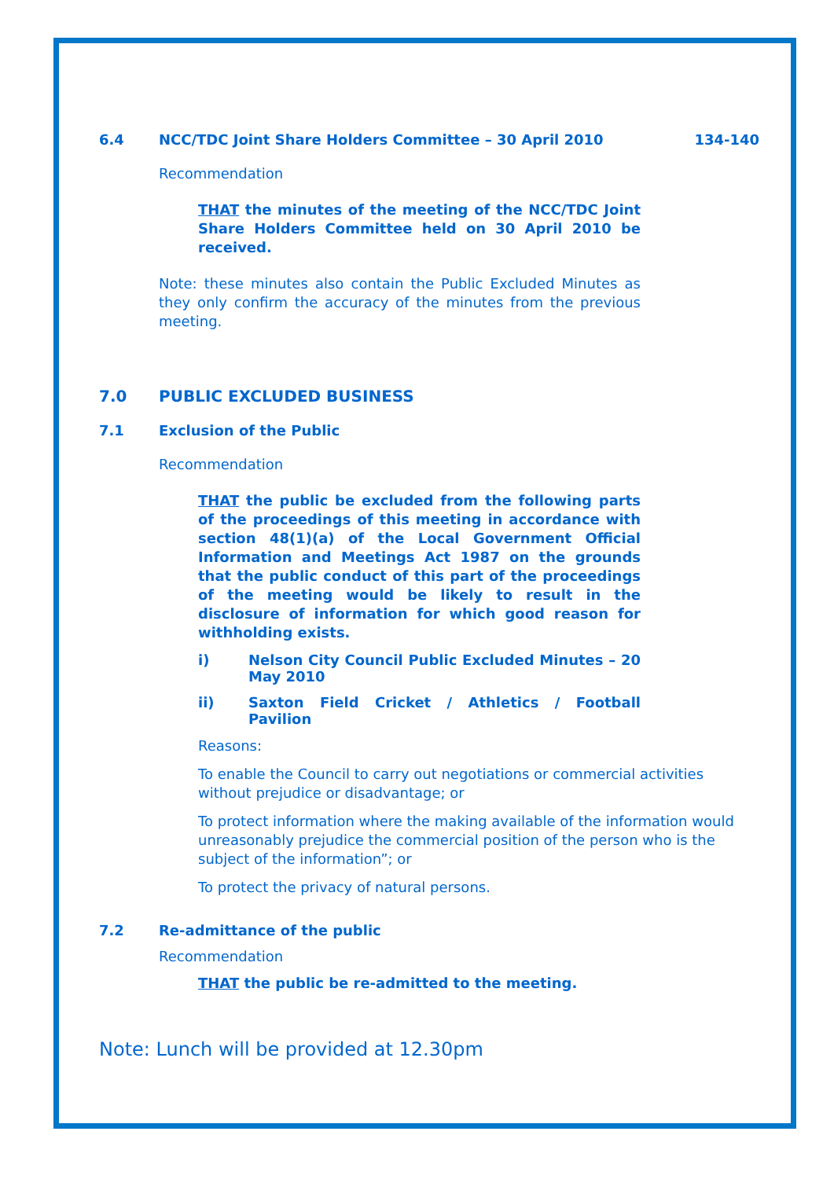6.4 NCC/TDC Joint Share Holders Committee – 30 April 2010 134-140
Recommendation
THAT the minutes of the meeting of the NCC/TDC Joint Share Holders Committee held on 30 April 2010 be received.
Note: these minutes also contain the Public Excluded Minutes as they only confirm the accuracy of the minutes from the previous meeting.
7.0 PUBLIC EXCLUDED BUSINESS
7.1 Exclusion of the Public
Recommendation
THAT the public be excluded from the following parts of the proceedings of this meeting in accordance with section 48(1)(a) of the Local Government Official Information and Meetings Act 1987 on the grounds that the public conduct of this part of the proceedings of the meeting would be likely to result in the disclosure of information for which good reason for withholding exists.
i) Nelson City Council Public Excluded Minutes – 20 May 2010
ii) Saxton Field Cricket / Athletics / Football Pavilion
Reasons:
To enable the Council to carry out negotiations or commercial activities without prejudice or disadvantage; or
To protect information where the making available of the information would unreasonably prejudice the commercial position of the person who is the subject of the information”; or
To protect the privacy of natural persons.
7.2 Re-admittance of the public
Recommendation
THAT the public be re-admitted to the meeting.
Note: Lunch will be provided at 12.30pm